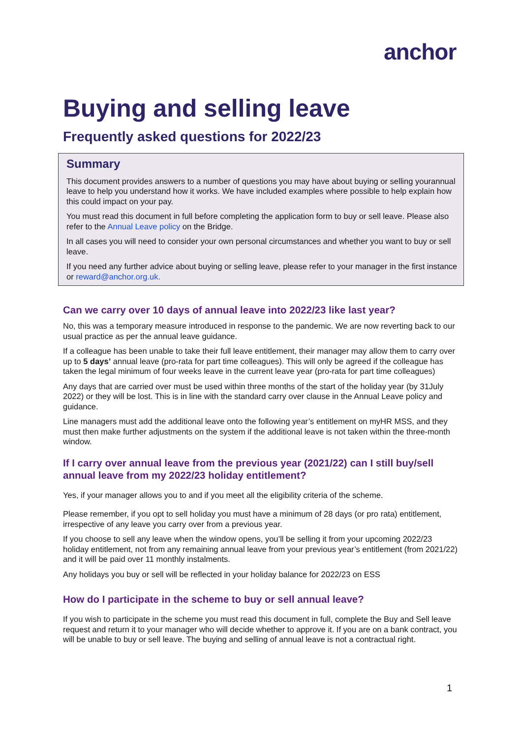anchor
Buying and selling leave
Frequently asked questions for 2022/23
Summary
This document provides answers to a number of questions you may have about buying or selling yourannual leave to help you understand how it works. We have included examples where possible to help explain how this could impact on your pay.
You must read this document in full before completing the application form to buy or sell leave. Please also refer to the Annual Leave policy on the Bridge.
In all cases you will need to consider your own personal circumstances and whether you want to buy or sell leave.
If you need any further advice about buying or selling leave, please refer to your manager in the first instance or reward@anchor.org.uk.
Can we carry over 10 days of annual leave into 2022/23 like last year?
No, this was a temporary measure introduced in response to the pandemic. We are now reverting back to our usual practice as per the annual leave guidance.
If a colleague has been unable to take their full leave entitlement, their manager may allow them to carry over up to 5 days’ annual leave (pro-rata for part time colleagues). This will only be agreed if the colleague has taken the legal minimum of four weeks leave in the current leave year (pro-rata for part time colleagues)
Any days that are carried over must be used within three months of the start of the holiday year (by 31July 2022) or they will be lost. This is in line with the standard carry over clause in the Annual Leave policy and guidance.
Line managers must add the additional leave onto the following year’s entitlement on myHR MSS, and they must then make further adjustments on the system if the additional leave is not taken within the three-month window.
If I carry over annual leave from the previous year (2021/22) can I still buy/sell annual leave from my 2022/23 holiday entitlement?
Yes, if your manager allows you to and if you meet all the eligibility criteria of the scheme.
Please remember, if you opt to sell holiday you must have a minimum of 28 days (or pro rata) entitlement, irrespective of any leave you carry over from a previous year.
If you choose to sell any leave when the window opens, you’ll be selling it from your upcoming 2022/23 holiday entitlement, not from any remaining annual leave from your previous year’s entitlement (from 2021/22) and it will be paid over 11 monthly instalments.
Any holidays you buy or sell will be reflected in your holiday balance for 2022/23 on ESS
How do I participate in the scheme to buy or sell annual leave?
If you wish to participate in the scheme you must read this document in full, complete the Buy and Sell leave request and return it to your manager who will decide whether to approve it. If you are on a bank contract, you will be unable to buy or sell leave. The buying and selling of annual leave is not a contractual right.
1